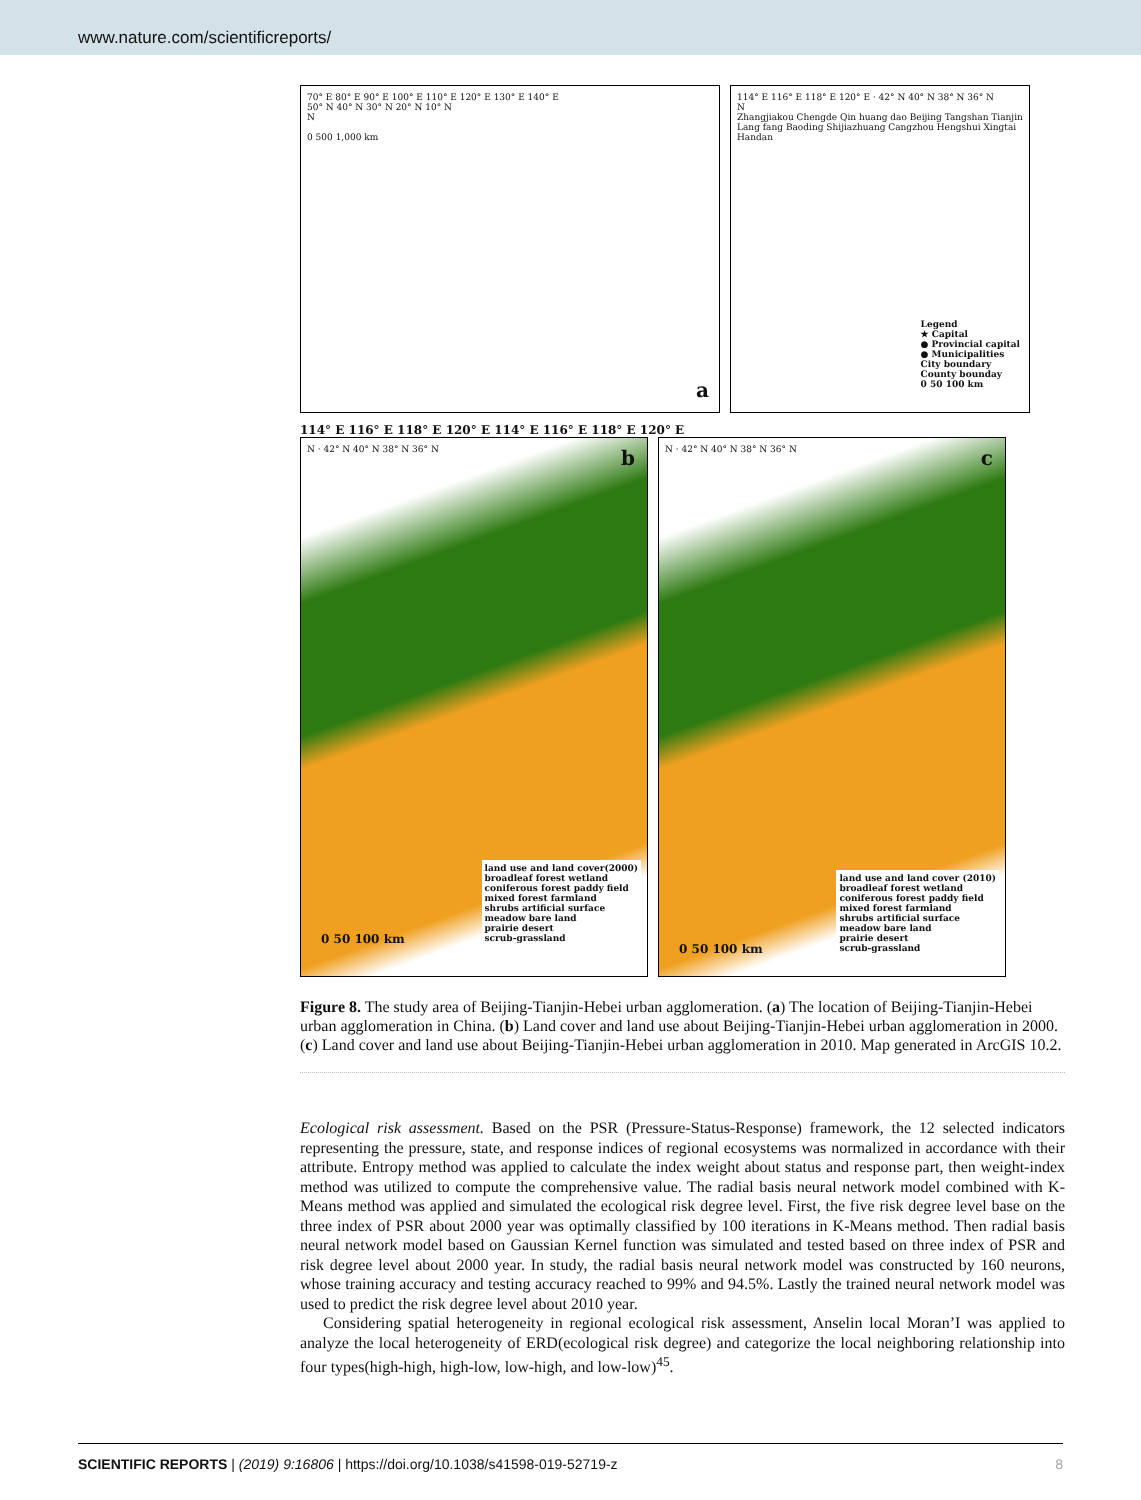www.nature.com/scientificreports/
70° E 80° E 90° E 100° E 110° E 120° E 130° E 140° E
50° N 40° N 30° N 20° N 10° N
N
0 500 1,000 km
a
114° E 116° E 118° E 120° E · 42° N 40° N 38° N 36° N
N
Zhangjiakou Chengde Qin huang dao Beijing Tangshan Tianjin Lang fang Baoding Shijiazhuang Cangzhou Hengshui Xingtai Handan
Legend
★ Capital
● Provincial capital
● Municipalities
City boundary
County bounday
0 50 100 km
114° E 116° E 118° E 120° E 114° E 116° E 118° E 120° E
N · 42° N 40° N 38° N 36° N b
land use and land cover(2000)
broadleaf forest wetland
coniferous forest paddy field
mixed forest farmland
shrubs artificial surface
meadow bare land
prairie desert
scrub-grassland
0 50 100 km
N · 42° N 40° N 38° N 36° N c
land use and land cover (2010)
broadleaf forest wetland
coniferous forest paddy field
mixed forest farmland
shrubs artificial surface
meadow bare land
prairie desert
scrub-grassland
0 50 100 km
Figure 8. The study area of Beijing-Tianjin-Hebei urban agglomeration. (a) The location of Beijing-Tianjin-Hebei urban agglomeration in China. (b) Land cover and land use about Beijing-Tianjin-Hebei urban agglomeration in 2000. (c) Land cover and land use about Beijing-Tianjin-Hebei urban agglomeration in 2010. Map generated in ArcGIS 10.2.
Ecological risk assessment. Based on the PSR (Pressure-Status-Response) framework, the 12 selected indicators representing the pressure, state, and response indices of regional ecosystems was normalized in accordance with their attribute. Entropy method was applied to calculate the index weight about status and response part, then weight-index method was utilized to compute the comprehensive value. The radial basis neural network model combined with K-Means method was applied and simulated the ecological risk degree level. First, the five risk degree level base on the three index of PSR about 2000 year was optimally classified by 100 iterations in K-Means method. Then radial basis neural network model based on Gaussian Kernel function was simulated and tested based on three index of PSR and risk degree level about 2000 year. In study, the radial basis neural network model was constructed by 160 neurons, whose training accuracy and testing accuracy reached to 99% and 94.5%. Lastly the trained neural network model was used to predict the risk degree level about 2010 year.
Considering spatial heterogeneity in regional ecological risk assessment, Anselin local Moran’I was applied to analyze the local heterogeneity of ERD(ecological risk degree) and categorize the local neighboring relationship into four types(high-high, high-low, low-high, and low-low)<sup>45</sup>.
SCIENTIFIC REPORTS | (2019) 9:16806 | https://doi.org/10.1038/s41598-019-52719-z 8